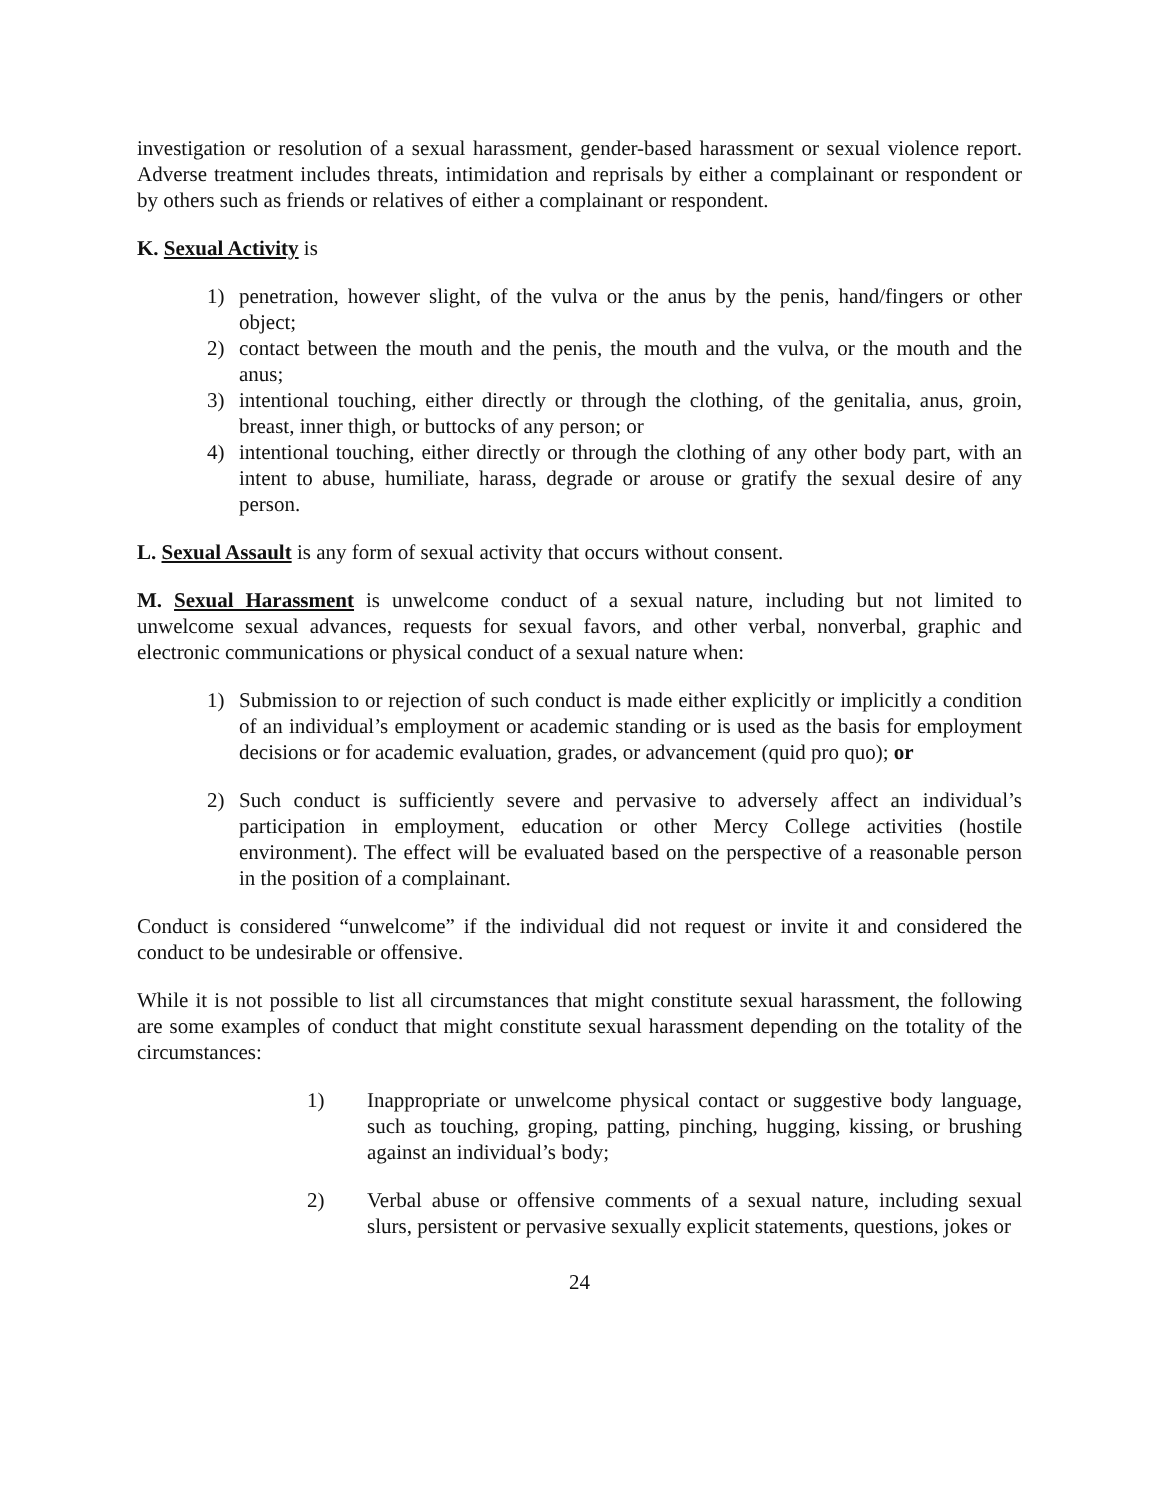investigation or resolution of a sexual harassment, gender-based harassment or sexual violence report. Adverse treatment includes threats, intimidation and reprisals by either a complainant or respondent or by others such as friends or relatives of either a complainant or respondent.
K. Sexual Activity is
1) penetration, however slight, of the vulva or the anus by the penis, hand/fingers or other object;
2) contact between the mouth and the penis, the mouth and the vulva, or the mouth and the anus;
3) intentional touching, either directly or through the clothing, of the genitalia, anus, groin, breast, inner thigh, or buttocks of any person; or
4) intentional touching, either directly or through the clothing of any other body part, with an intent to abuse, humiliate, harass, degrade or arouse or gratify the sexual desire of any person.
L. Sexual Assault is any form of sexual activity that occurs without consent.
M. Sexual Harassment is unwelcome conduct of a sexual nature, including but not limited to unwelcome sexual advances, requests for sexual favors, and other verbal, nonverbal, graphic and electronic communications or physical conduct of a sexual nature when:
1) Submission to or rejection of such conduct is made either explicitly or implicitly a condition of an individual’s employment or academic standing or is used as the basis for employment decisions or for academic evaluation, grades, or advancement (quid pro quo); or
2) Such conduct is sufficiently severe and pervasive to adversely affect an individual’s participation in employment, education or other Mercy College activities (hostile environment). The effect will be evaluated based on the perspective of a reasonable person in the position of a complainant.
Conduct is considered “unwelcome” if the individual did not request or invite it and considered the conduct to be undesirable or offensive.
While it is not possible to list all circumstances that might constitute sexual harassment, the following are some examples of conduct that might constitute sexual harassment depending on the totality of the circumstances:
1) Inappropriate or unwelcome physical contact or suggestive body language, such as touching, groping, patting, pinching, hugging, kissing, or brushing against an individual’s body;
2) Verbal abuse or offensive comments of a sexual nature, including sexual slurs, persistent or pervasive sexually explicit statements, questions, jokes or
24